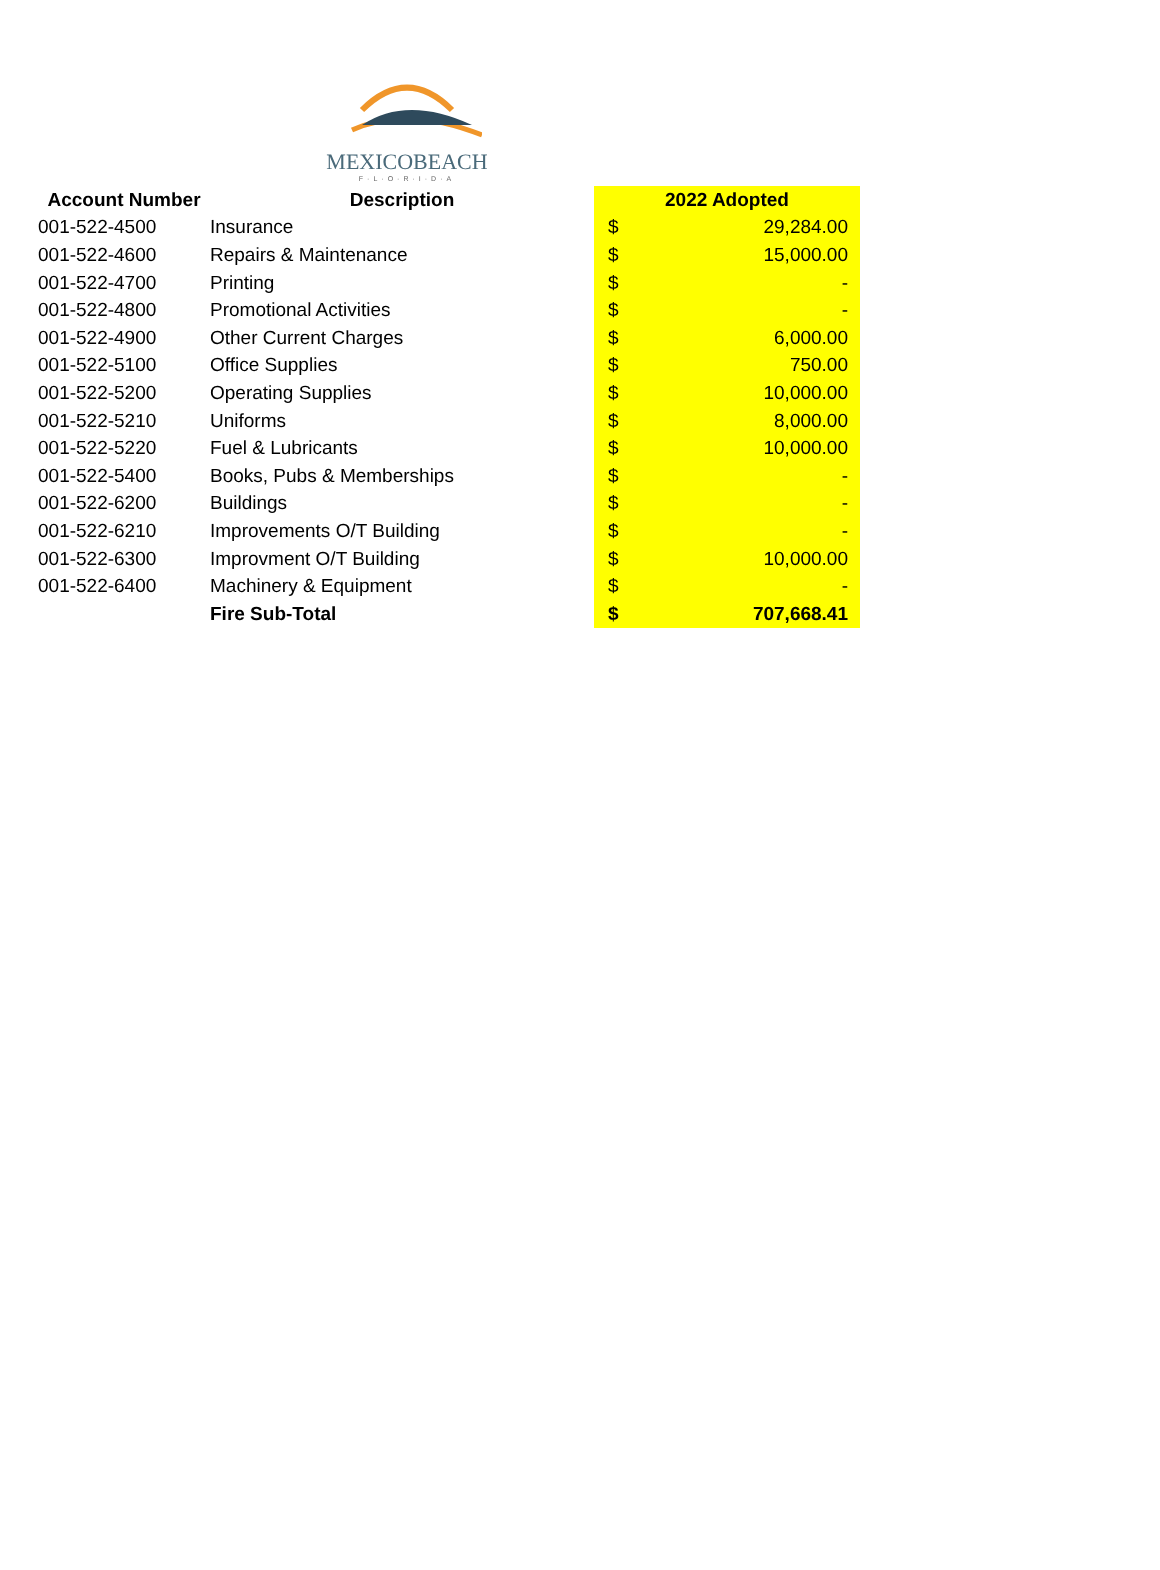MEXICOBEACH
F·L·O·R·I·D·A
| Account Number | Description | 2022 Adopted | |
| --- | --- | --- | --- |
| 001-522-4500 | Insurance | $ | 29,284.00 |
| 001-522-4600 | Repairs & Maintenance | $ | 15,000.00 |
| 001-522-4700 | Printing | $ | - |
| 001-522-4800 | Promotional Activities | $ | - |
| 001-522-4900 | Other Current Charges | $ | 6,000.00 |
| 001-522-5100 | Office Supplies | $ | 750.00 |
| 001-522-5200 | Operating Supplies | $ | 10,000.00 |
| 001-522-5210 | Uniforms | $ | 8,000.00 |
| 001-522-5220 | Fuel & Lubricants | $ | 10,000.00 |
| 001-522-5400 | Books, Pubs & Memberships | $ | - |
| 001-522-6200 | Buildings | $ | - |
| 001-522-6210 | Improvements O/T Building | $ | - |
| 001-522-6300 | Improvment O/T Building | $ | 10,000.00 |
| 001-522-6400 | Machinery & Equipment | $ | - |
| | Fire Sub-Total | $ | 707,668.41 |